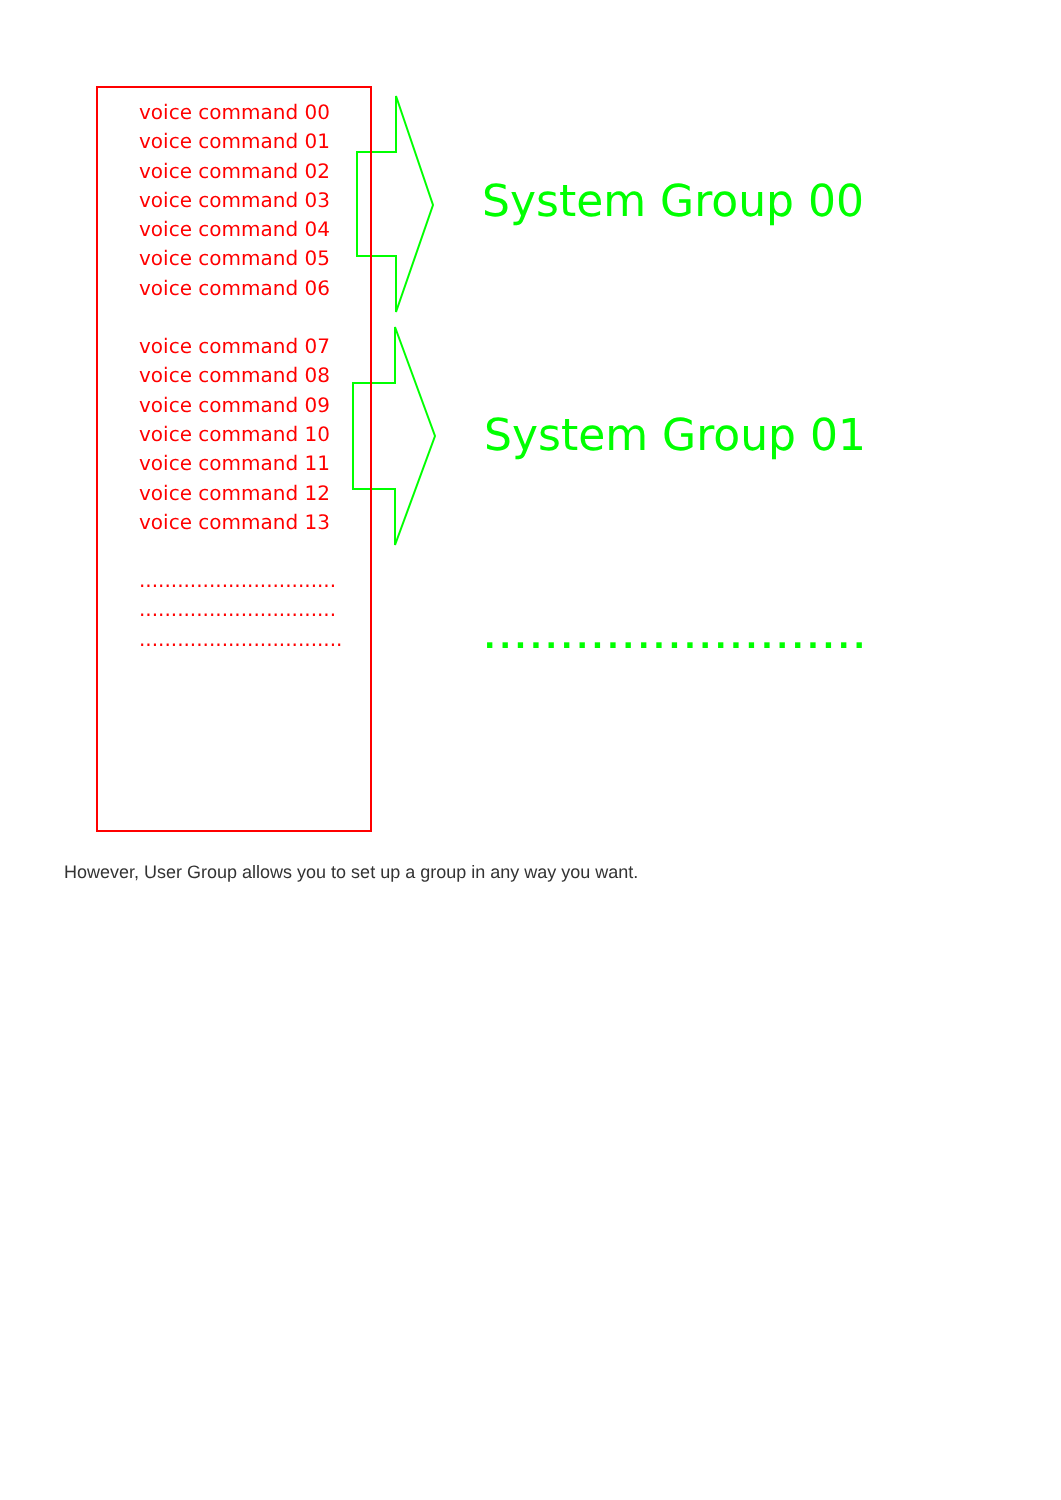voice command 00
voice command 01
voice command 02
voice command 03
voice command 04
voice command 05
voice command 06
voice command 07
voice command 08
voice command 09
voice command 10
voice command 11
voice command 12
voice command 13
...............................
...............................
................................
System Group 00
System Group 01
.........................
However, User Group allows you to set up a group in any way you want.